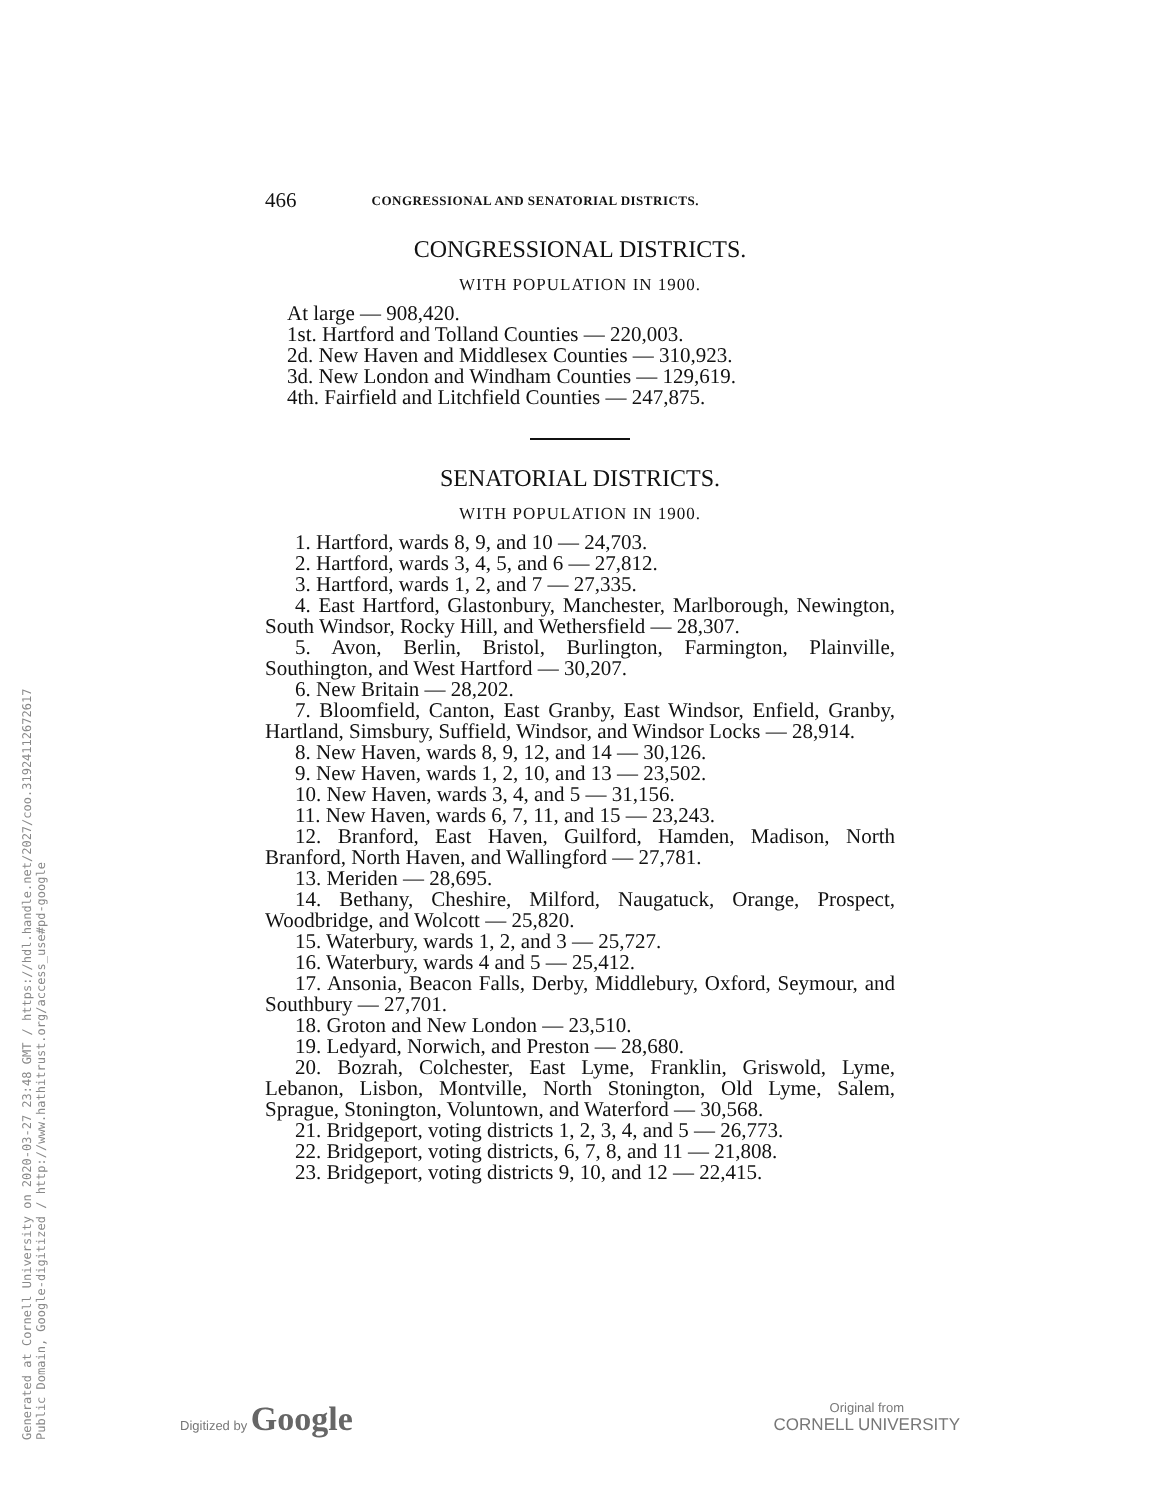Generated at Cornell University on 2020-03-27 23:48 GMT / https://hdl.handle.net/2027/coo.31924112672617
Public Domain, Google-digitized / http://www.hathitrust.org/access_use#pd-google
466 CONGRESSIONAL AND SENATORIAL DISTRICTS.
CONGRESSIONAL DISTRICTS.
WITH POPULATION IN 1900.
At large — 908,420.
1st. Hartford and Tolland Counties — 220,003.
2d. New Haven and Middlesex Counties — 310,923.
3d. New London and Windham Counties — 129,619.
4th. Fairfield and Litchfield Counties — 247,875.
SENATORIAL DISTRICTS.
WITH POPULATION IN 1900.
1. Hartford, wards 8, 9, and 10 — 24,703.
2. Hartford, wards 3, 4, 5, and 6 — 27,812.
3. Hartford, wards 1, 2, and 7 — 27,335.
4. East Hartford, Glastonbury, Manchester, Marlborough, Newington, South Windsor, Rocky Hill, and Wethersfield — 28,307.
5. Avon, Berlin, Bristol, Burlington, Farmington, Plainville, Southington, and West Hartford — 30,207.
6. New Britain — 28,202.
7. Bloomfield, Canton, East Granby, East Windsor, Enfield, Granby, Hartland, Simsbury, Suffield, Windsor, and Windsor Locks — 28,914.
8. New Haven, wards 8, 9, 12, and 14 — 30,126.
9. New Haven, wards 1, 2, 10, and 13 — 23,502.
10. New Haven, wards 3, 4, and 5 — 31,156.
11. New Haven, wards 6, 7, 11, and 15 — 23,243.
12. Branford, East Haven, Guilford, Hamden, Madison, North Branford, North Haven, and Wallingford — 27,781.
13. Meriden — 28,695.
14. Bethany, Cheshire, Milford, Naugatuck, Orange, Prospect, Woodbridge, and Wolcott — 25,820.
15. Waterbury, wards 1, 2, and 3 — 25,727.
16. Waterbury, wards 4 and 5 — 25,412.
17. Ansonia, Beacon Falls, Derby, Middlebury, Oxford, Seymour, and Southbury — 27,701.
18. Groton and New London — 23,510.
19. Ledyard, Norwich, and Preston — 28,680.
20. Bozrah, Colchester, East Lyme, Franklin, Griswold, Lyme, Lebanon, Lisbon, Montville, North Stonington, Old Lyme, Salem, Sprague, Stonington, Voluntown, and Waterford — 30,568.
21. Bridgeport, voting districts 1, 2, 3, 4, and 5 — 26,773.
22. Bridgeport, voting districts, 6, 7, 8, and 11 — 21,808.
23. Bridgeport, voting districts 9, 10, and 12 — 22,415.
Digitized by Google
Original from
CORNELL UNIVERSITY